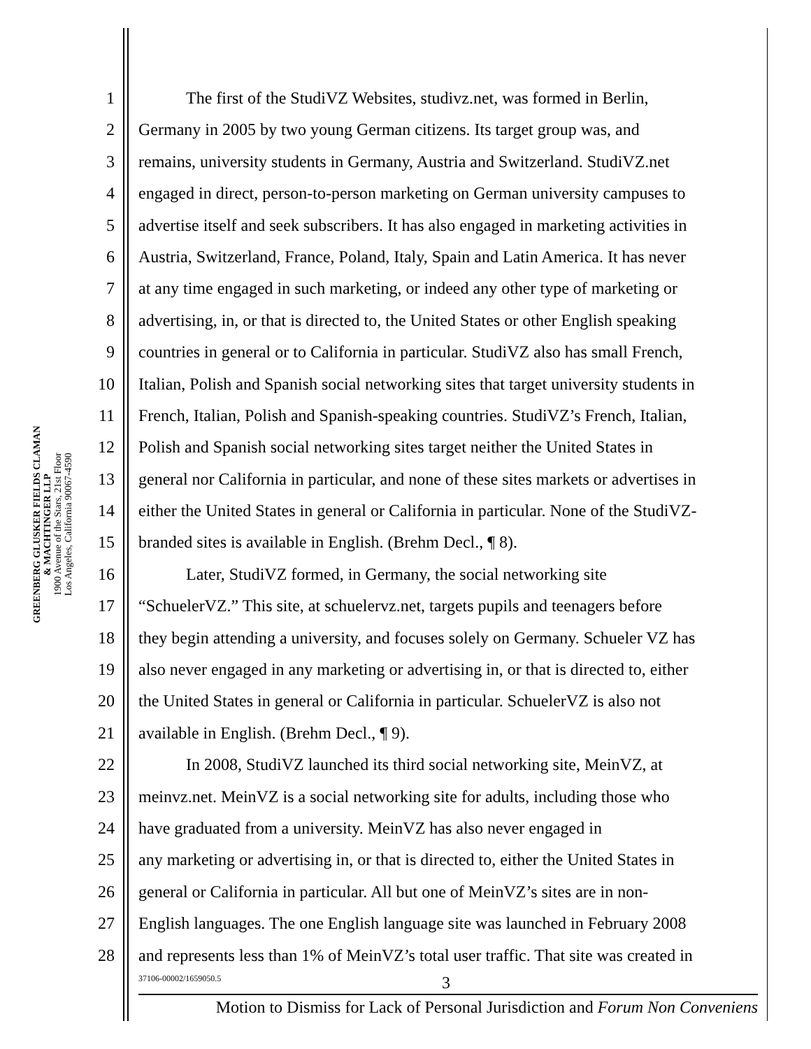GREENBERG GLUSKER FIELDS CLAMAN
& MACHTINGER LLP
1900 Avenue of the Stars, 21st Floor
Los Angeles, California 90067-4590
1 The first of the StudiVZ Websites, studivz.net, was formed in Berlin,
2 Germany in 2005 by two young German citizens. Its target group was, and
3 remains, university students in Germany, Austria and Switzerland. StudiVZ.net
4 engaged in direct, person-to-person marketing on German university campuses to
5 advertise itself and seek subscribers. It has also engaged in marketing activities in
6 Austria, Switzerland, France, Poland, Italy, Spain and Latin America. It has never
7 at any time engaged in such marketing, or indeed any other type of marketing or
8 advertising, in, or that is directed to, the United States or other English speaking
9 countries in general or to California in particular. StudiVZ also has small French,
10 Italian, Polish and Spanish social networking sites that target university students in
11 French, Italian, Polish and Spanish-speaking countries. StudiVZ’s French, Italian,
12 Polish and Spanish social networking sites target neither the United States in
13 general nor California in particular, and none of these sites markets or advertises in
14 either the United States in general or California in particular. None of the StudiVZ-
15 branded sites is available in English. (Brehm Decl., ¶ 8).
16 Later, StudiVZ formed, in Germany, the social networking site
17 “SchuelerVZ.” This site, at schuelervz.net, targets pupils and teenagers before
18 they begin attending a university, and focuses solely on Germany. Schueler VZ has
19 also never engaged in any marketing or advertising in, or that is directed to, either
20 the United States in general or California in particular. SchuelerVZ is also not
21 available in English. (Brehm Decl., ¶ 9).
22 In 2008, StudiVZ launched its third social networking site, MeinVZ, at
23 meinvz.net. MeinVZ is a social networking site for adults, including those who
24 have graduated from a university. MeinVZ has also never engaged in
25 any marketing or advertising in, or that is directed to, either the United States in
26 general or California in particular. All but one of MeinVZ’s sites are in non-
27 English languages. The one English language site was launched in February 2008
28 and represents less than 1% of MeinVZ’s total user traffic. That site was created in
37106-00002/1659050.5 3
Motion to Dismiss for Lack of Personal Jurisdiction and Forum Non Conveniens